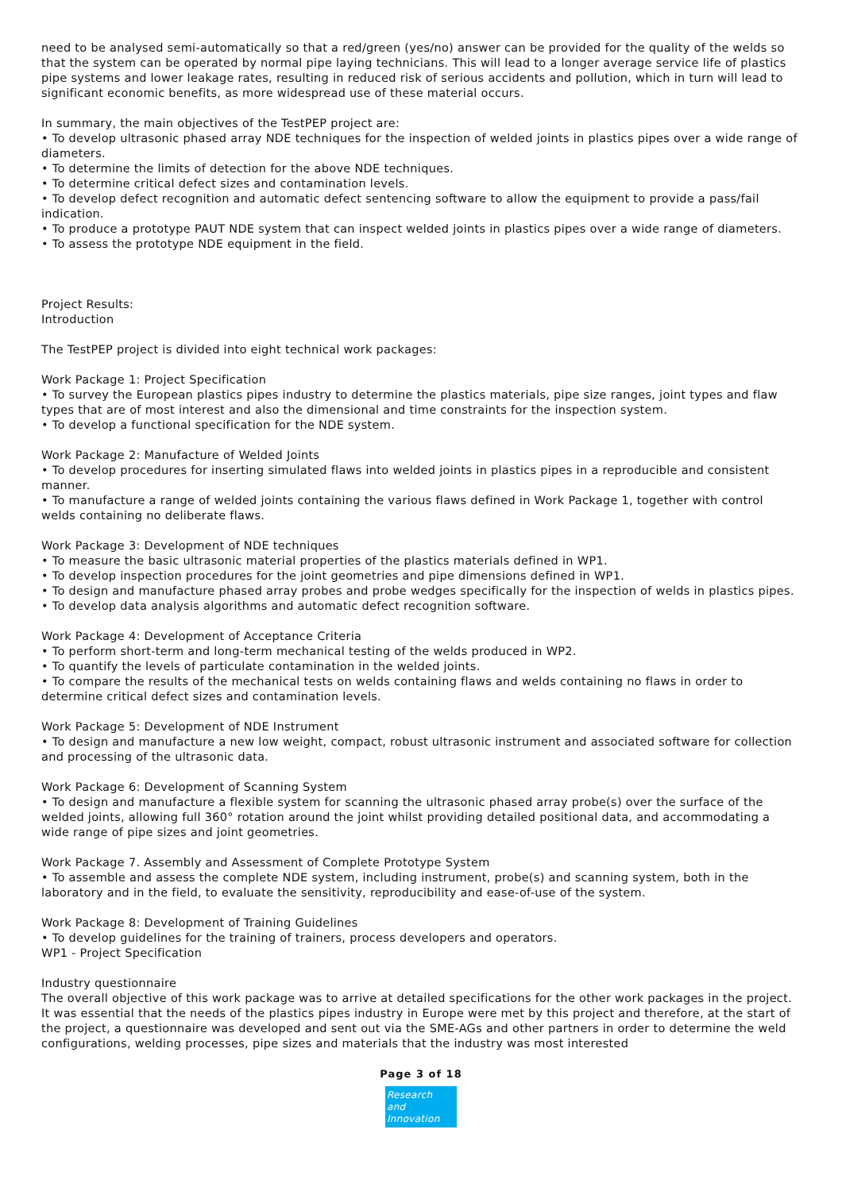need to be analysed semi-automatically so that a red/green (yes/no) answer can be provided for the quality of the welds so that the system can be operated by normal pipe laying technicians. This will lead to a longer average service life of plastics pipe systems and lower leakage rates, resulting in reduced risk of serious accidents and pollution, which in turn will lead to significant economic benefits, as more widespread use of these material occurs.
In summary, the main objectives of the TestPEP project are:
• To develop ultrasonic phased array NDE techniques for the inspection of welded joints in plastics pipes over a wide range of diameters.
• To determine the limits of detection for the above NDE techniques.
• To determine critical defect sizes and contamination levels.
• To develop defect recognition and automatic defect sentencing software to allow the equipment to provide a pass/fail indication.
• To produce a prototype PAUT NDE system that can inspect welded joints in plastics pipes over a wide range of diameters.
• To assess the prototype NDE equipment in the field.
Project Results:
Introduction
The TestPEP project is divided into eight technical work packages:
Work Package 1: Project Specification
• To survey the European plastics pipes industry to determine the plastics materials, pipe size ranges, joint types and flaw types that are of most interest and also the dimensional and time constraints for the inspection system.
• To develop a functional specification for the NDE system.
Work Package 2: Manufacture of Welded Joints
• To develop procedures for inserting simulated flaws into welded joints in plastics pipes in a reproducible and consistent manner.
• To manufacture a range of welded joints containing the various flaws defined in Work Package 1, together with control welds containing no deliberate flaws.
Work Package 3: Development of NDE techniques
• To measure the basic ultrasonic material properties of the plastics materials defined in WP1.
• To develop inspection procedures for the joint geometries and pipe dimensions defined in WP1.
• To design and manufacture phased array probes and probe wedges specifically for the inspection of welds in plastics pipes.
• To develop data analysis algorithms and automatic defect recognition software.
Work Package 4: Development of Acceptance Criteria
• To perform short-term and long-term mechanical testing of the welds produced in WP2.
• To quantify the levels of particulate contamination in the welded joints.
• To compare the results of the mechanical tests on welds containing flaws and welds containing no flaws in order to determine critical defect sizes and contamination levels.
Work Package 5: Development of NDE Instrument
• To design and manufacture a new low weight, compact, robust ultrasonic instrument and associated software for collection and processing of the ultrasonic data.
Work Package 6: Development of Scanning System
• To design and manufacture a flexible system for scanning the ultrasonic phased array probe(s) over the surface of the welded joints, allowing full 360° rotation around the joint whilst providing detailed positional data, and accommodating a wide range of pipe sizes and joint geometries.
Work Package 7. Assembly and Assessment of Complete Prototype System
• To assemble and assess the complete NDE system, including instrument, probe(s) and scanning system, both in the laboratory and in the field, to evaluate the sensitivity, reproducibility and ease-of-use of the system.
Work Package 8: Development of Training Guidelines
• To develop guidelines for the training of trainers, process developers and operators.
WP1 - Project Specification
Industry questionnaire
The overall objective of this work package was to arrive at detailed specifications for the other work packages in the project. It was essential that the needs of the plastics pipes industry in Europe were met by this project and therefore, at the start of the project, a questionnaire was developed and sent out via the SME-AGs and other partners in order to determine the weld configurations, welding processes, pipe sizes and materials that the industry was most interested
Page 3 of 18
Research
and Innovation